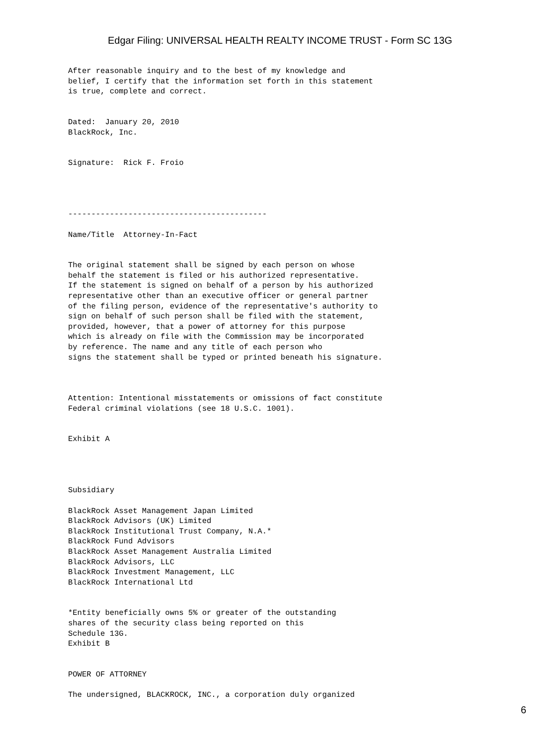Edgar Filing: UNIVERSAL HEALTH REALTY INCOME TRUST - Form SC 13G
After reasonable inquiry and to the best of my knowledge and
belief, I certify that the information set forth in this statement
is true, complete and correct.


Dated:  January 20, 2010
BlackRock, Inc.


Signature:  Rick F. Froio




-------------------------------------------

Name/Title  Attorney-In-Fact


The original statement shall be signed by each person on whose
behalf the statement is filed or his authorized representative.
If the statement is signed on behalf of a person by his authorized
representative other than an executive officer or general partner
of the filing person, evidence of the representative's authority to
sign on behalf of such person shall be filed with the statement,
provided, however, that a power of attorney for this purpose
which is already on file with the Commission may be incorporated
by reference. The name and any title of each person who
signs the statement shall be typed or printed beneath his signature.



Attention: Intentional misstatements or omissions of fact constitute
Federal criminal violations (see 18 U.S.C. 1001).


Exhibit A




Subsidiary

BlackRock Asset Management Japan Limited
BlackRock Advisors (UK) Limited
BlackRock Institutional Trust Company, N.A.*
BlackRock Fund Advisors
BlackRock Asset Management Australia Limited
BlackRock Advisors, LLC
BlackRock Investment Management, LLC
BlackRock International Ltd


*Entity beneficially owns 5% or greater of the outstanding
shares of the security class being reported on this
Schedule 13G.
Exhibit B


POWER OF ATTORNEY

The undersigned, BLACKROCK, INC., a corporation duly organized
6